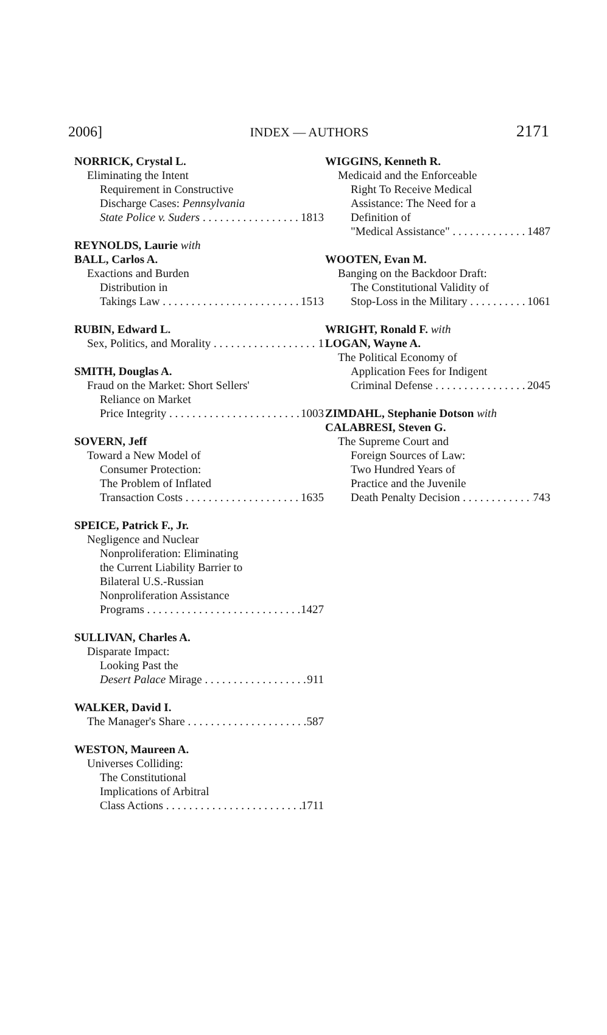2006] INDEX — AUTHORS 2171
NORRICK, Crystal L.
Eliminating the Intent
Requirement in Constructive
Discharge Cases: Pennsylvania
State Police v. Suders 1813
REYNOLDS, Laurie with
BALL, Carlos A.
Exactions and Burden
Distribution in
Takings Law 1513
RUBIN, Edward L.
Sex, Politics, and Morality 1
SMITH, Douglas A.
Fraud on the Market: Short Sellers'
Reliance on Market
Price Integrity 1003
SOVERN, Jeff
Toward a New Model of
Consumer Protection:
The Problem of Inflated
Transaction Costs 1635
SPEICE, Patrick F., Jr.
Negligence and Nuclear
Nonproliferation: Eliminating
the Current Liability Barrier to
Bilateral U.S.-Russian
Nonproliferation Assistance
Programs 1427
SULLIVAN, Charles A.
Disparate Impact:
Looking Past the
Desert Palace Mirage 911
WALKER, David I.
The Manager's Share 587
WESTON, Maureen A.
Universes Colliding:
The Constitutional
Implications of Arbitral
Class Actions 1711
WIGGINS, Kenneth R.
Medicaid and the Enforceable
Right To Receive Medical
Assistance: The Need for a
Definition of
"Medical Assistance" 1487
WOOTEN, Evan M.
Banging on the Backdoor Draft:
The Constitutional Validity of
Stop-Loss in the Military 1061
WRIGHT, Ronald F. with
LOGAN, Wayne A.
The Political Economy of
Application Fees for Indigent
Criminal Defense 2045
ZIMDAHL, Stephanie Dotson with
CALABRESI, Steven G.
The Supreme Court and
Foreign Sources of Law:
Two Hundred Years of
Practice and the Juvenile
Death Penalty Decision 743